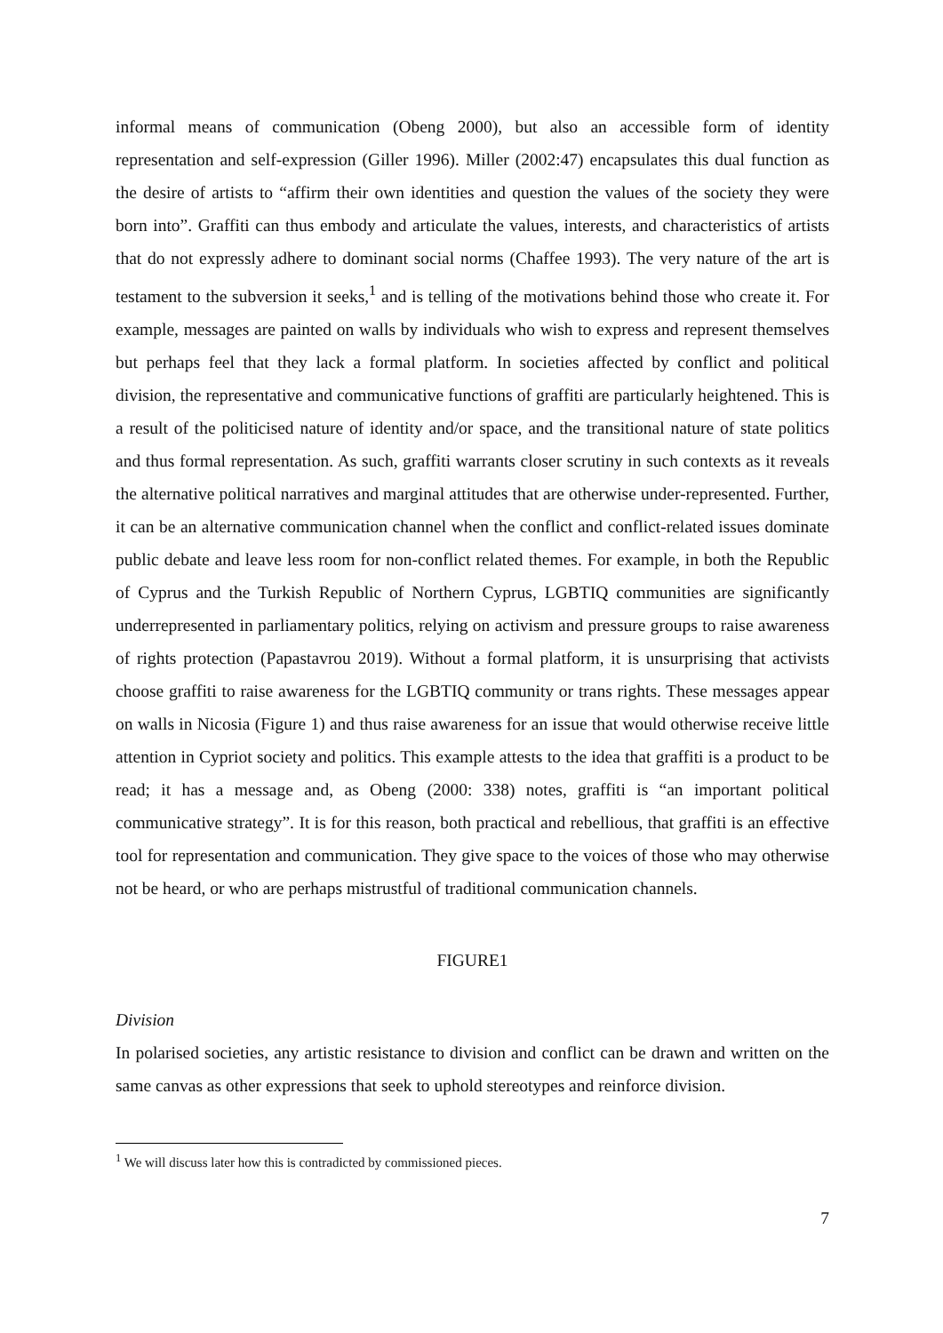informal means of communication (Obeng 2000), but also an accessible form of identity representation and self-expression (Giller 1996). Miller (2002:47) encapsulates this dual function as the desire of artists to “affirm their own identities and question the values of the society they were born into”. Graffiti can thus embody and articulate the values, interests, and characteristics of artists that do not expressly adhere to dominant social norms (Chaffee 1993). The very nature of the art is testament to the subversion it seeks,<sup>1</sup> and is telling of the motivations behind those who create it. For example, messages are painted on walls by individuals who wish to express and represent themselves but perhaps feel that they lack a formal platform. In societies affected by conflict and political division, the representative and communicative functions of graffiti are particularly heightened. This is a result of the politicised nature of identity and/or space, and the transitional nature of state politics and thus formal representation. As such, graffiti warrants closer scrutiny in such contexts as it reveals the alternative political narratives and marginal attitudes that are otherwise under-represented. Further, it can be an alternative communication channel when the conflict and conflict-related issues dominate public debate and leave less room for non-conflict related themes. For example, in both the Republic of Cyprus and the Turkish Republic of Northern Cyprus, LGBTIQ communities are significantly underrepresented in parliamentary politics, relying on activism and pressure groups to raise awareness of rights protection (Papastavrou 2019). Without a formal platform, it is unsurprising that activists choose graffiti to raise awareness for the LGBTIQ community or trans rights. These messages appear on walls in Nicosia (Figure 1) and thus raise awareness for an issue that would otherwise receive little attention in Cypriot society and politics. This example attests to the idea that graffiti is a product to be read; it has a message and, as Obeng (2000: 338) notes, graffiti is “an important political communicative strategy”. It is for this reason, both practical and rebellious, that graffiti is an effective tool for representation and communication. They give space to the voices of those who may otherwise not be heard, or who are perhaps mistrustful of traditional communication channels.
FIGURE1
Division
In polarised societies, any artistic resistance to division and conflict can be drawn and written on the same canvas as other expressions that seek to uphold stereotypes and reinforce division.
<sup>1</sup> We will discuss later how this is contradicted by commissioned pieces.
7